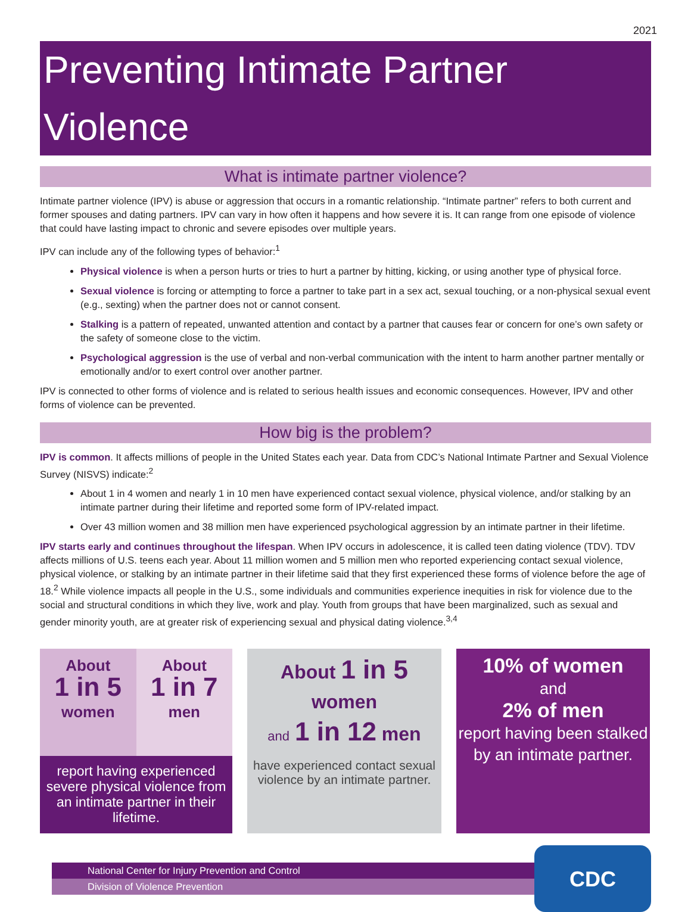2021
Preventing Intimate Partner Violence
What is intimate partner violence?
Intimate partner violence (IPV) is abuse or aggression that occurs in a romantic relationship. “Intimate partner” refers to both current and former spouses and dating partners. IPV can vary in how often it happens and how severe it is. It can range from one episode of violence that could have lasting impact to chronic and severe episodes over multiple years.
IPV can include any of the following types of behavior:<sup>1</sup>
Physical violence is when a person hurts or tries to hurt a partner by hitting, kicking, or using another type of physical force.
Sexual violence is forcing or attempting to force a partner to take part in a sex act, sexual touching, or a non-physical sexual event (e.g., sexting) when the partner does not or cannot consent.
Stalking is a pattern of repeated, unwanted attention and contact by a partner that causes fear or concern for one’s own safety or the safety of someone close to the victim.
Psychological aggression is the use of verbal and non-verbal communication with the intent to harm another partner mentally or emotionally and/or to exert control over another partner.
IPV is connected to other forms of violence and is related to serious health issues and economic consequences. However, IPV and other forms of violence can be prevented.
How big is the problem?
IPV is common. It affects millions of people in the United States each year. Data from CDC’s National Intimate Partner and Sexual Violence Survey (NISVS) indicate:<sup>2</sup>
About 1 in 4 women and nearly 1 in 10 men have experienced contact sexual violence, physical violence, and/or stalking by an intimate partner during their lifetime and reported some form of IPV-related impact.
Over 43 million women and 38 million men have experienced psychological aggression by an intimate partner in their lifetime.
IPV starts early and continues throughout the lifespan. When IPV occurs in adolescence, it is called teen dating violence (TDV). TDV affects millions of U.S. teens each year. About 11 million women and 5 million men who reported experiencing contact sexual violence, physical violence, or stalking by an intimate partner in their lifetime said that they first experienced these forms of violence before the age of 18.<sup>2</sup> While violence impacts all people in the U.S., some individuals and communities experience inequities in risk for violence due to the social and structural conditions in which they live, work and play. Youth from groups that have been marginalized, such as sexual and gender minority youth, are at greater risk of experiencing sexual and physical dating violence.<sup>3,4</sup>
About
1 in 5
women
About
1 in 7
men
report having experienced severe physical violence from an intimate partner in their lifetime.
About 1 in 5
women
and 1 in 12 men
have experienced contact sexual violence by an intimate partner.
10% of women
and
2% of men
report having been stalked by an intimate partner.
National Center for Injury Prevention and Control
Division of Violence Prevention
CDC